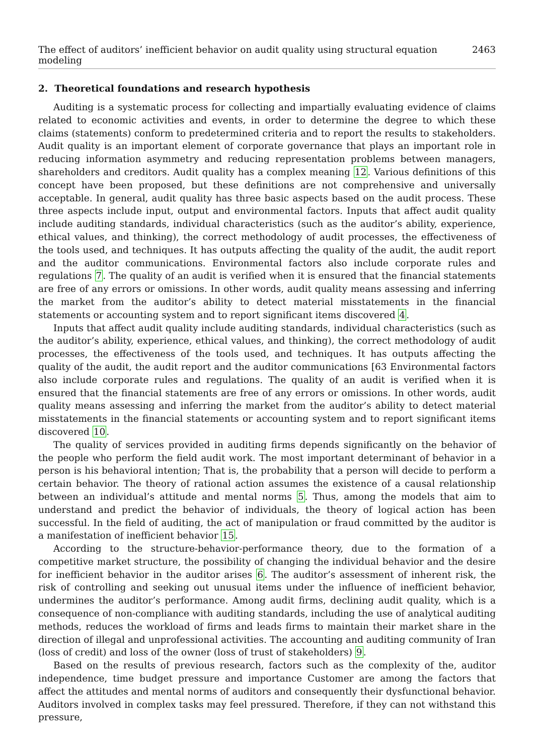The effect of auditors’ inefficient behavior on audit quality using structural equation modeling 2463
2. Theoretical foundations and research hypothesis
Auditing is a systematic process for collecting and impartially evaluating evidence of claims related to economic activities and events, in order to determine the degree to which these claims (statements) conform to predetermined criteria and to report the results to stakeholders. Audit quality is an important element of corporate governance that plays an important role in reducing information asymmetry and reducing representation problems between managers, shareholders and creditors. Audit quality has a complex meaning 12. Various definitions of this concept have been proposed, but these definitions are not comprehensive and universally acceptable. In general, audit quality has three basic aspects based on the audit process. These three aspects include input, output and environmental factors. Inputs that affect audit quality include auditing standards, individual characteristics (such as the auditor’s ability, experience, ethical values, and thinking), the correct methodology of audit processes, the effectiveness of the tools used, and techniques. It has outputs affecting the quality of the audit, the audit report and the auditor communications. Environmental factors also include corporate rules and regulations 7. The quality of an audit is verified when it is ensured that the financial statements are free of any errors or omissions. In other words, audit quality means assessing and inferring the market from the auditor’s ability to detect material misstatements in the financial statements or accounting system and to report significant items discovered 4.
Inputs that affect audit quality include auditing standards, individual characteristics (such as the auditor’s ability, experience, ethical values, and thinking), the correct methodology of audit processes, the effectiveness of the tools used, and techniques. It has outputs affecting the quality of the audit, the audit report and the auditor communications [63 Environmental factors also include corporate rules and regulations. The quality of an audit is verified when it is ensured that the financial statements are free of any errors or omissions. In other words, audit quality means assessing and inferring the market from the auditor’s ability to detect material misstatements in the financial statements or accounting system and to report significant items discovered 10.
The quality of services provided in auditing firms depends significantly on the behavior of the people who perform the field audit work. The most important determinant of behavior in a person is his behavioral intention; That is, the probability that a person will decide to perform a certain behavior. The theory of rational action assumes the existence of a causal relationship between an individual’s attitude and mental norms 5. Thus, among the models that aim to understand and predict the behavior of individuals, the theory of logical action has been successful. In the field of auditing, the act of manipulation or fraud committed by the auditor is a manifestation of inefficient behavior 15.
According to the structure-behavior-performance theory, due to the formation of a competitive market structure, the possibility of changing the individual behavior and the desire for inefficient behavior in the auditor arises 6. The auditor’s assessment of inherent risk, the risk of controlling and seeking out unusual items under the influence of inefficient behavior, undermines the auditor’s performance. Among audit firms, declining audit quality, which is a consequence of non-compliance with auditing standards, including the use of analytical auditing methods, reduces the workload of firms and leads firms to maintain their market share in the direction of illegal and unprofessional activities. The accounting and auditing community of Iran (loss of credit) and loss of the owner (loss of trust of stakeholders) 9.
Based on the results of previous research, factors such as the complexity of the, auditor independence, time budget pressure and importance Customer are among the factors that affect the attitudes and mental norms of auditors and consequently their dysfunctional behavior. Auditors involved in complex tasks may feel pressured. Therefore, if they can not withstand this pressure,